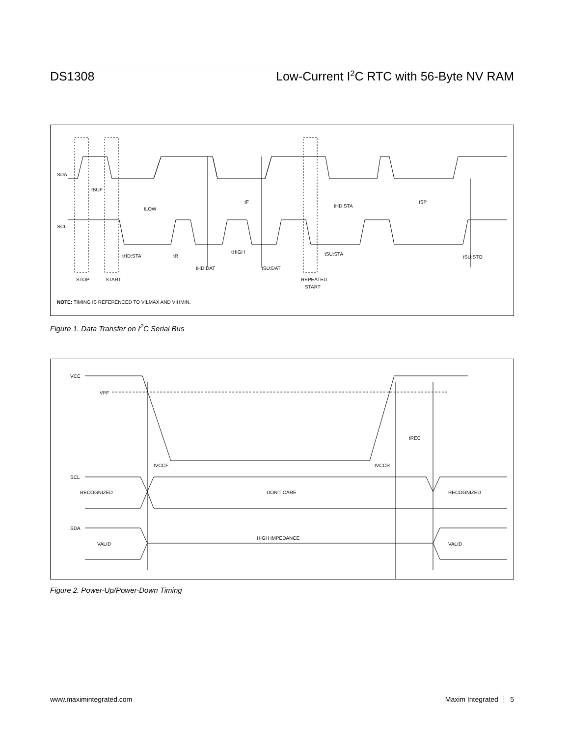DS1308 Low-Current I<sup>2</sup>C RTC with 56-Byte NV RAM
SDA
SCL
tBUF
tLOW
tF
tHD:STA
tSP
tHD:STA
tR
tHIGH
tHD:DAT
tSU:DAT
tSU:STA
tSU:STO
STOP
START
REPEATED
START
NOTE: TIMING IS REFERENCED TO VILMAX AND VIHMIN.
Figure 1. Data Transfer on I<sup>2</sup>C Serial Bus
VCC
VPF
tREC
tVCCF
tVCCR
SCL
RECOGNIZED
DON'T CARE
RECOGNIZED
SDA
VALID
HIGH IMPEDANCE
VALID
Figure 2. Power-Up/Power-Down Timing
www.maximintegrated.com Maxim Integrated │ 5